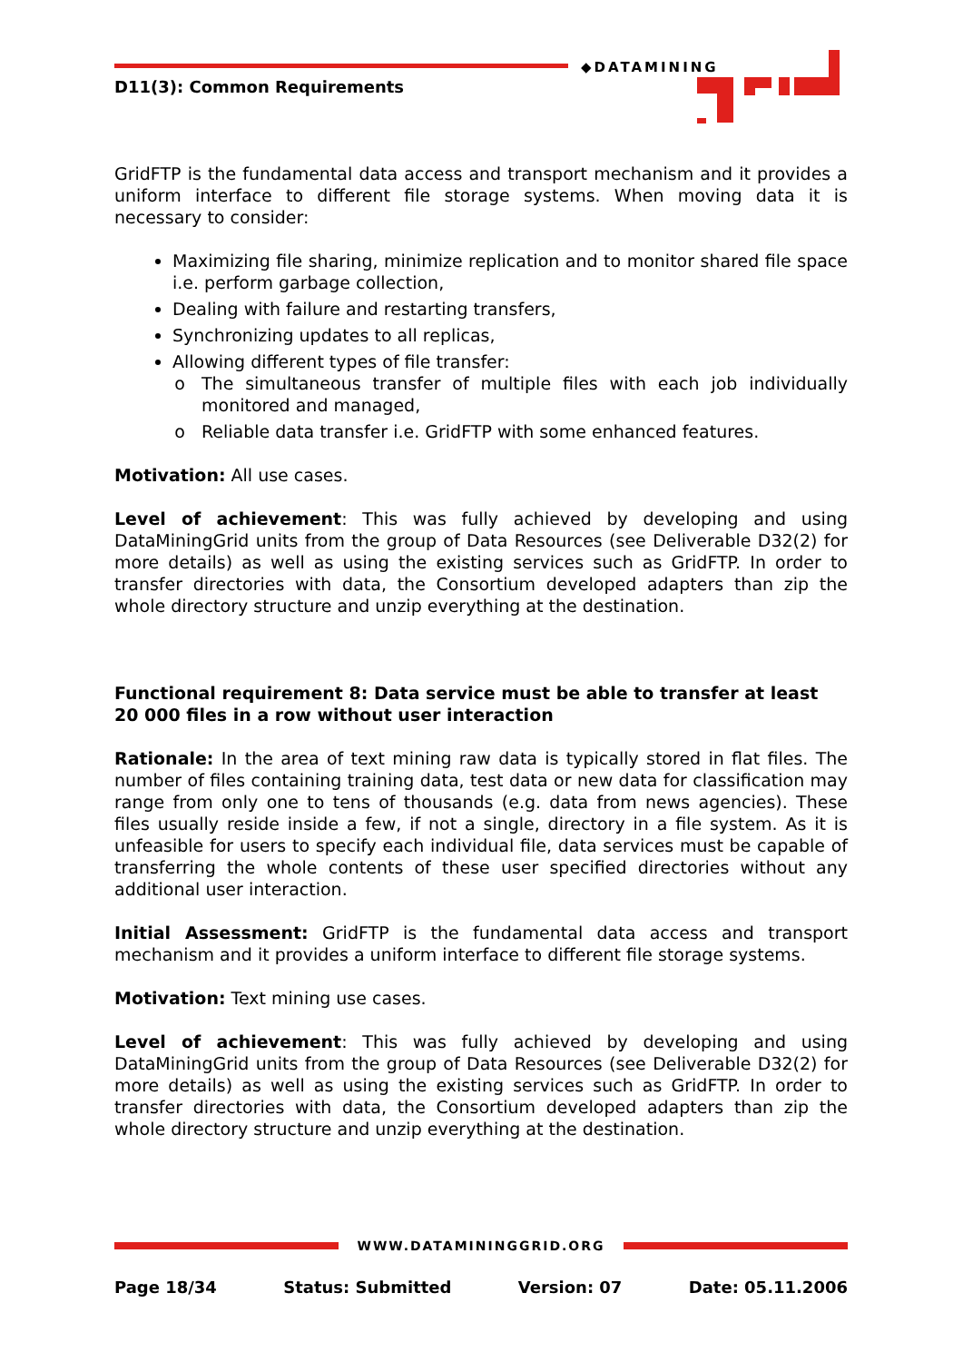D11(3): Common Requirements
◆DATAMINING
GridFTP is the fundamental data access and transport mechanism and it provides a uniform interface to different file storage systems. When moving data it is necessary to consider:
Maximizing file sharing, minimize replication and to monitor shared file space i.e. perform garbage collection,
Dealing with failure and restarting transfers,
Synchronizing updates to all replicas,
Allowing different types of file transfer:
The simultaneous transfer of multiple files with each job individually monitored and managed,
Reliable data transfer i.e. GridFTP with some enhanced features.
Motivation: All use cases.
Level of achievement: This was fully achieved by developing and using DataMiningGrid units from the group of Data Resources (see Deliverable D32(2) for more details) as well as using the existing services such as GridFTP. In order to transfer directories with data, the Consortium developed adapters than zip the whole directory structure and unzip everything at the destination.
Functional requirement 8: Data service must be able to transfer at least 20 000 files in a row without user interaction
Rationale: In the area of text mining raw data is typically stored in flat files. The number of files containing training data, test data or new data for classification may range from only one to tens of thousands (e.g. data from news agencies). These files usually reside inside a few, if not a single, directory in a file system. As it is unfeasible for users to specify each individual file, data services must be capable of transferring the whole contents of these user specified directories without any additional user interaction.
Initial Assessment: GridFTP is the fundamental data access and transport mechanism and it provides a uniform interface to different file storage systems.
Motivation: Text mining use cases.
Level of achievement: This was fully achieved by developing and using DataMiningGrid units from the group of Data Resources (see Deliverable D32(2) for more details) as well as using the existing services such as GridFTP. In order to transfer directories with data, the Consortium developed adapters than zip the whole directory structure and unzip everything at the destination.
WWW.DATAMININGGRID.ORG
Page 18/34 Status: Submitted Version: 07 Date: 05.11.2006